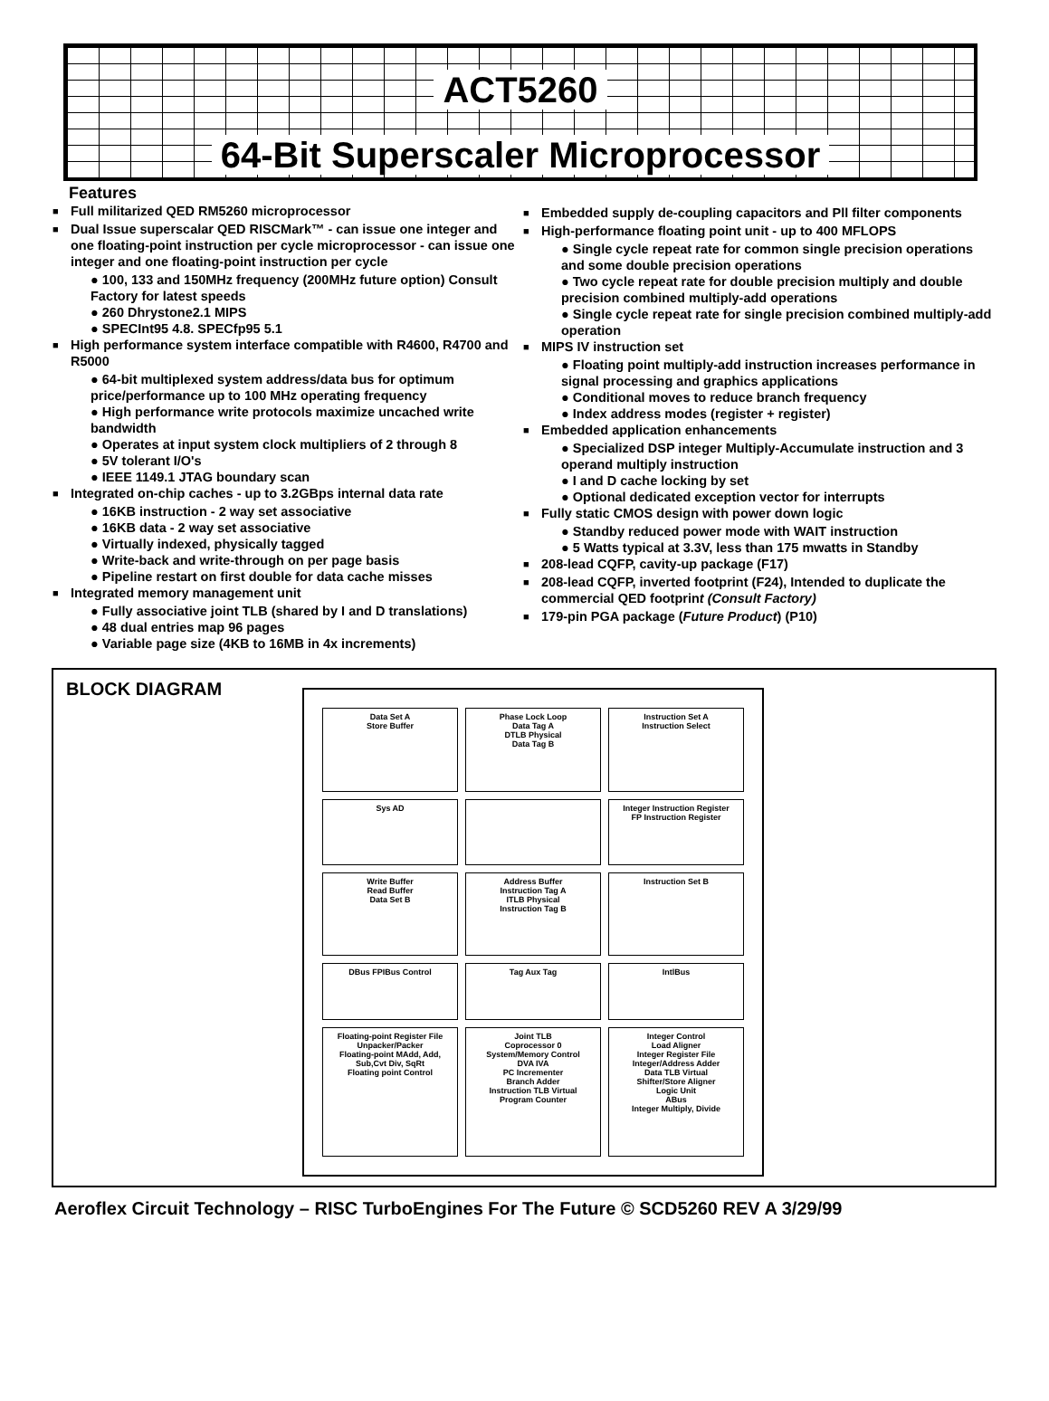ACT5260
64-Bit Superscaler Microprocessor
Features
Full militarized QED RM5260 microprocessor
Dual Issue superscalar QED RISCMark™ - can issue one integer and one floating-point instruction per cycle microprocessor - can issue one integer and one floating-point instruction per cycle
● 100, 133 and 150MHz frequency (200MHz future option) Consult Factory for latest speeds
● 260 Dhrystone2.1 MIPS
● SPECInt95 4.8. SPECfp95 5.1
High performance system interface compatible with R4600, R4700 and R5000
● 64-bit multiplexed system address/data bus for optimum price/performance up to 100 MHz operating frequency
● High performance write protocols maximize uncached write bandwidth
● Operates at input system clock multipliers of 2 through 8
● 5V tolerant I/O's
● IEEE 1149.1 JTAG boundary scan
Integrated on-chip caches - up to 3.2GBps internal data rate
● 16KB instruction - 2 way set associative
● 16KB data - 2 way set associative
● Virtually indexed, physically tagged
● Write-back and write-through on per page basis
● Pipeline restart on first double for data cache misses
Integrated memory management unit
● Fully associative joint TLB (shared by I and D translations)
● 48 dual entries map 96 pages
● Variable page size (4KB to 16MB in 4x increments)
Embedded supply de-coupling capacitors and Pll filter components
High-performance floating point unit - up to 400 MFLOPS
● Single cycle repeat rate for common single precision operations and some double precision operations
● Two cycle repeat rate for double precision multiply and double precision combined multiply-add operations
● Single cycle repeat rate for single precision combined multiply-add operation
MIPS IV instruction set
● Floating point multiply-add instruction increases performance in signal processing and graphics applications
● Conditional moves to reduce branch frequency
● Index address modes (register + register)
Embedded application enhancements
● Specialized DSP integer Multiply-Accumulate instruction and 3 operand multiply instruction
● I and D cache locking by set
● Optional dedicated exception vector for interrupts
Fully static CMOS design with power down logic
● Standby reduced power mode with WAIT instruction
● 5 Watts typical at 3.3V, less than 175 mwatts in Standby
208-lead CQFP, cavity-up package (F17)
208-lead CQFP, inverted footprint (F24), Intended to duplicate the commercial QED footprint (Consult Factory)
179-pin PGA package (Future Product) (P10)
BLOCK DIAGRAM
Data Set A
Store Buffer
Phase Lock Loop
Data Tag A
DTLB Physical
Data Tag B
Instruction Set A
Instruction Select
Sys AD
Integer Instruction Register
FP Instruction Register
Write Buffer
Read Buffer
Data Set B
Address Buffer
Instruction Tag A
ITLB Physical
Instruction Tag B
Instruction Set B
DBus FPIBus Control
Tag Aux Tag
IntlBus
Floating-point Register File
Unpacker/Packer
Floating-point MAdd, Add, Sub,Cvt Div, SqRt
Floating point Control
Joint TLB
Coprocessor 0
System/Memory Control
DVA IVA
PC Incrementer
Branch Adder
Instruction TLB Virtual
Program Counter
Integer Control
Load Aligner
Integer Register File
Integer/Address Adder
Data TLB Virtual
Shifter/Store Aligner
Logic Unit
ABus
Integer Multiply, Divide
Aeroflex Circuit Technology – RISC TurboEngines For The Future © SCD5260 REV A 3/29/99